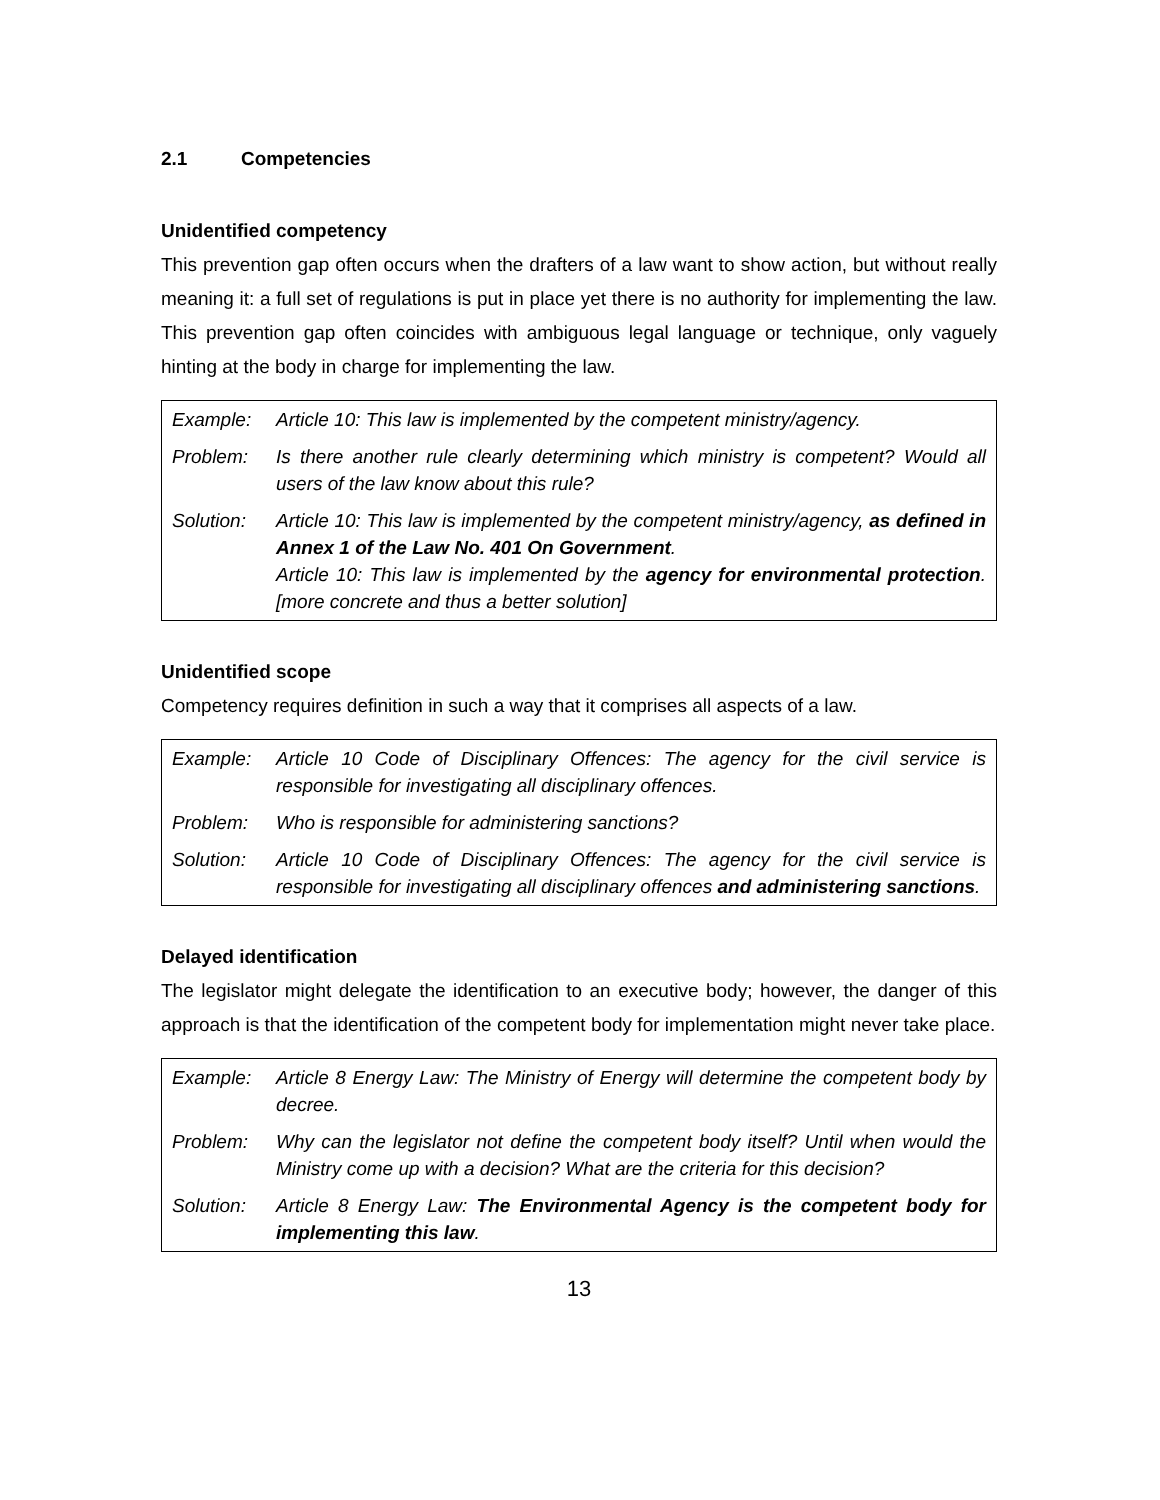2.1 Competencies
Unidentified competency
This prevention gap often occurs when the drafters of a law want to show action, but without really meaning it: a full set of regulations is put in place yet there is no authority for implementing the law. This prevention gap often coincides with ambiguous legal language or technique, only vaguely hinting at the body in charge for implementing the law.
| Example: | Article 10: This law is implemented by the competent ministry/agency. |
| Problem: | Is there another rule clearly determining which ministry is competent? Would all users of the law know about this rule? |
| Solution: | Article 10: This law is implemented by the competent ministry/agency, as defined in Annex 1 of the Law No. 401 On Government . Article 10: This law is implemented by the agency for environmental protection . [more concrete and thus a better solution] |
Unidentified scope
Competency requires definition in such a way that it comprises all aspects of a law.
| Example: | Article 10 Code of Disciplinary Offences: The agency for the civil service is responsible for investigating all disciplinary offences. |
| Problem: | Who is responsible for administering sanctions? |
| Solution: | Article 10 Code of Disciplinary Offences: The agency for the civil service is responsible for investigating all disciplinary offences and administering sanctions . |
Delayed identification
The legislator might delegate the identification to an executive body; however, the danger of this approach is that the identification of the competent body for implementation might never take place.
| Example: | Article 8 Energy Law: The Ministry of Energy will determine the competent body by decree. |
| Problem: | Why can the legislator not define the competent body itself? Until when would the Ministry come up with a decision? What are the criteria for this decision? |
| Solution: | Article 8 Energy Law: The Environmental Agency is the competent body for implementing this law . |
13